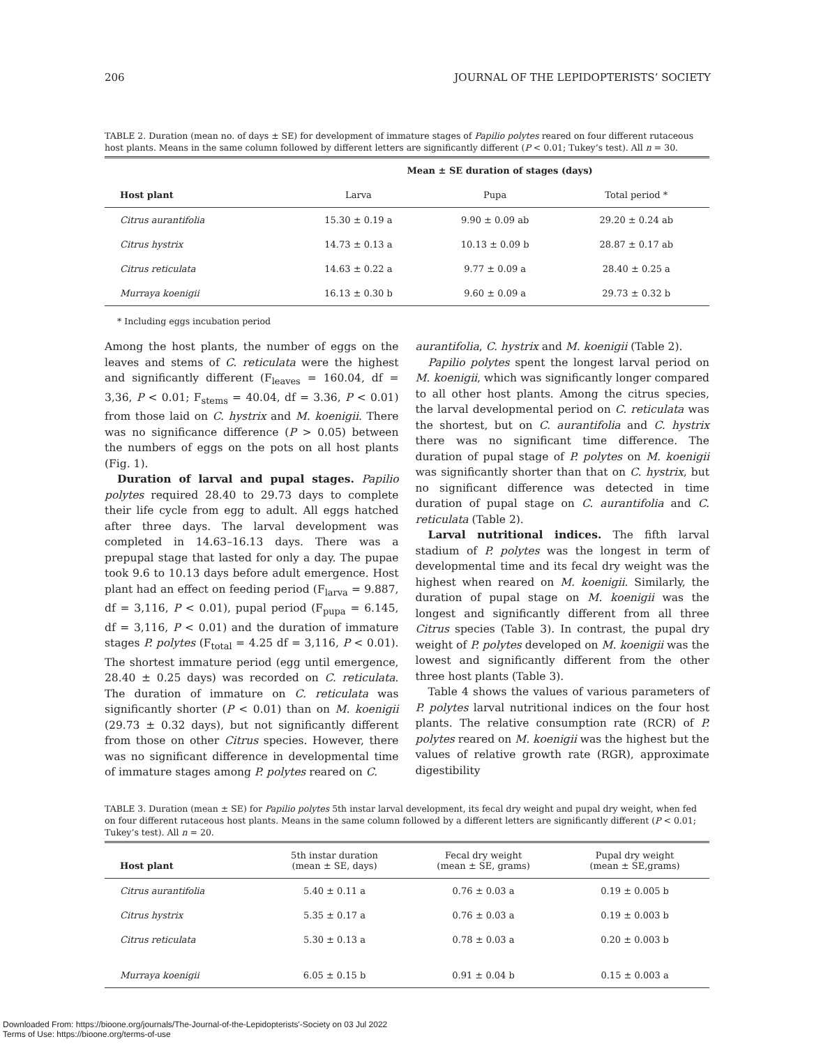206 JOURNAL OF THE LEPIDOPTERISTS’ SOCIETY
TABLE 2. Duration (mean no. of days ± SE) for development of immature stages of Papilio polytes reared on four different rutaceous host plants. Means in the same column followed by different letters are significantly different (P < 0.01; Tukey’s test). All n = 30.
| | Mean ± SE duration of stages (days) | | |
| --- | --- | --- | --- |
| Host plant | Larva | Pupa | Total period * |
| Citrus aurantifolia | 15.30 ± 0.19 a | 9.90 ± 0.09 ab | 29.20 ± 0.24 ab |
| Citrus hystrix | 14.73 ± 0.13 a | 10.13 ± 0.09 b | 28.87 ± 0.17 ab |
| Citrus reticulata | 14.63 ± 0.22 a | 9.77 ± 0.09 a | 28.40 ± 0.25 a |
| Murraya koenigii | 16.13 ± 0.30 b | 9.60 ± 0.09 a | 29.73 ± 0.32 b |
* Including eggs incubation period
Among the host plants, the number of eggs on the leaves and stems of C. reticulata were the highest and significantly different (F<sub>leaves</sub> = 160.04, df = 3,36, P < 0.01; F<sub>stems</sub> = 40.04, df = 3.36, P < 0.01) from those laid on C. hystrix and M. koenigii. There was no significance difference (P > 0.05) between the numbers of eggs on the pots on all host plants (Fig. 1).
Duration of larval and pupal stages. Papilio polytes required 28.40 to 29.73 days to complete their life cycle from egg to adult. All eggs hatched after three days. The larval development was completed in 14.63–16.13 days. There was a prepupal stage that lasted for only a day. The pupae took 9.6 to 10.13 days before adult emergence. Host plant had an effect on feeding period (F<sub>larva</sub> = 9.887, df = 3,116, P < 0.01), pupal period (F<sub>pupa</sub> = 6.145, df = 3,116, P < 0.01) and the duration of immature stages P. polytes (F<sub>total</sub> = 4.25 df = 3,116, P < 0.01). The shortest immature period (egg until emergence, 28.40 ± 0.25 days) was recorded on C. reticulata. The duration of immature on C. reticulata was significantly shorter (P < 0.01) than on M. koenigii (29.73 ± 0.32 days), but not significantly different from those on other Citrus species. However, there was no significant difference in developmental time of immature stages among P. polytes reared on C.
aurantifolia, C. hystrix and M. koenigii (Table 2).
Papilio polytes spent the longest larval period on M. koenigii, which was significantly longer compared to all other host plants. Among the citrus species, the larval developmental period on C. reticulata was the shortest, but on C. aurantifolia and C. hystrix there was no significant time difference. The duration of pupal stage of P. polytes on M. koenigii was significantly shorter than that on C. hystrix, but no significant difference was detected in time duration of pupal stage on C. aurantifolia and C. reticulata (Table 2).
Larval nutritional indices. The fifth larval stadium of P. polytes was the longest in term of developmental time and its fecal dry weight was the highest when reared on M. koenigii. Similarly, the duration of pupal stage on M. koenigii was the longest and significantly different from all three Citrus species (Table 3). In contrast, the pupal dry weight of P. polytes developed on M. koenigii was the lowest and significantly different from the other three host plants (Table 3).
Table 4 shows the values of various parameters of P. polytes larval nutritional indices on the four host plants. The relative consumption rate (RCR) of P. polytes reared on M. koenigii was the highest but the values of relative growth rate (RGR), approximate digestibility
TABLE 3. Duration (mean ± SE) for Papilio polytes 5th instar larval development, its fecal dry weight and pupal dry weight, when fed on four different rutaceous host plants. Means in the same column followed by a different letters are significantly different (P < 0.01; Tukey’s test). All n = 20.
| Host plant | 5th instar duration (mean ± SE, days) | Fecal dry weight (mean ± SE, grams) | Pupal dry weight (mean ± SE,grams) |
| --- | --- | --- | --- |
| Citrus aurantifolia | 5.40 ± 0.11 a | 0.76 ± 0.03 a | 0.19 ± 0.005 b |
| Citrus hystrix | 5.35 ± 0.17 a | 0.76 ± 0.03 a | 0.19 ± 0.003 b |
| Citrus reticulata | 5.30 ± 0.13 a | 0.78 ± 0.03 a | 0.20 ± 0.003 b |
| Murraya koenigii | 6.05 ± 0.15 b | 0.91 ± 0.04 b | 0.15 ± 0.003 a |
Downloaded From: https://bioone.org/journals/The-Journal-of-the-Lepidopterists'-Society on 03 Jul 2022
Terms of Use: https://bioone.org/terms-of-use